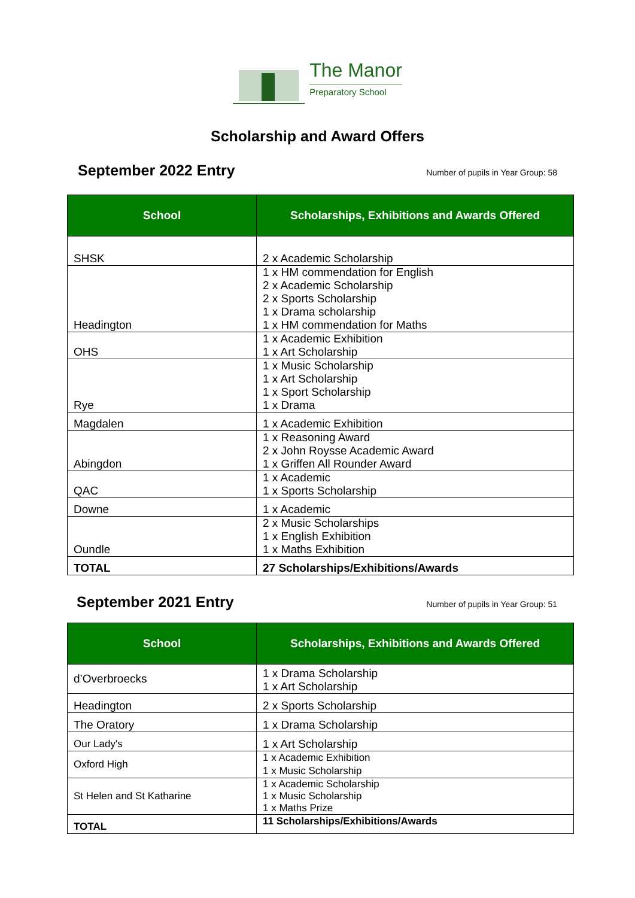The Manor
Preparatory School
Scholarship and Award Offers
September 2022 Entry
Number of pupils in Year Group: 58
| School | Scholarships, Exhibitions and Awards Offered |
| --- | --- |
| SHSK | 2 x Academic Scholarship |
| Headington | 1 x HM commendation for English 2 x Academic Scholarship 2 x Sports Scholarship 1 x Drama scholarship 1 x HM commendation for Maths |
| OHS | 1 x Academic Exhibition 1 x Art Scholarship |
| Rye | 1 x Music Scholarship 1 x Art Scholarship 1 x Sport Scholarship 1 x Drama |
| Magdalen | 1 x Academic Exhibition |
| Abingdon | 1 x Reasoning Award 2 x John Roysse Academic Award 1 x Griffen All Rounder Award |
| QAC | 1 x Academic 1 x Sports Scholarship |
| Downe | 1 x Academic |
| Oundle | 2 x Music Scholarships 1 x English Exhibition 1 x Maths Exhibition |
| TOTAL | 27 Scholarships/Exhibitions/Awards |
September 2021 Entry
Number of pupils in Year Group: 51
| School | Scholarships, Exhibitions and Awards Offered |
| --- | --- |
| d’Overbroecks | 1 x Drama Scholarship 1 x Art Scholarship |
| Headington | 2 x Sports Scholarship |
| The Oratory | 1 x Drama Scholarship |
| Our Lady's | 1 x Art Scholarship |
| Oxford High | 1 x Academic Exhibition 1 x Music Scholarship |
| St Helen and St Katharine | 1 x Academic Scholarship 1 x Music Scholarship 1 x Maths Prize |
| TOTAL | 11 Scholarships/Exhibitions/Awards |